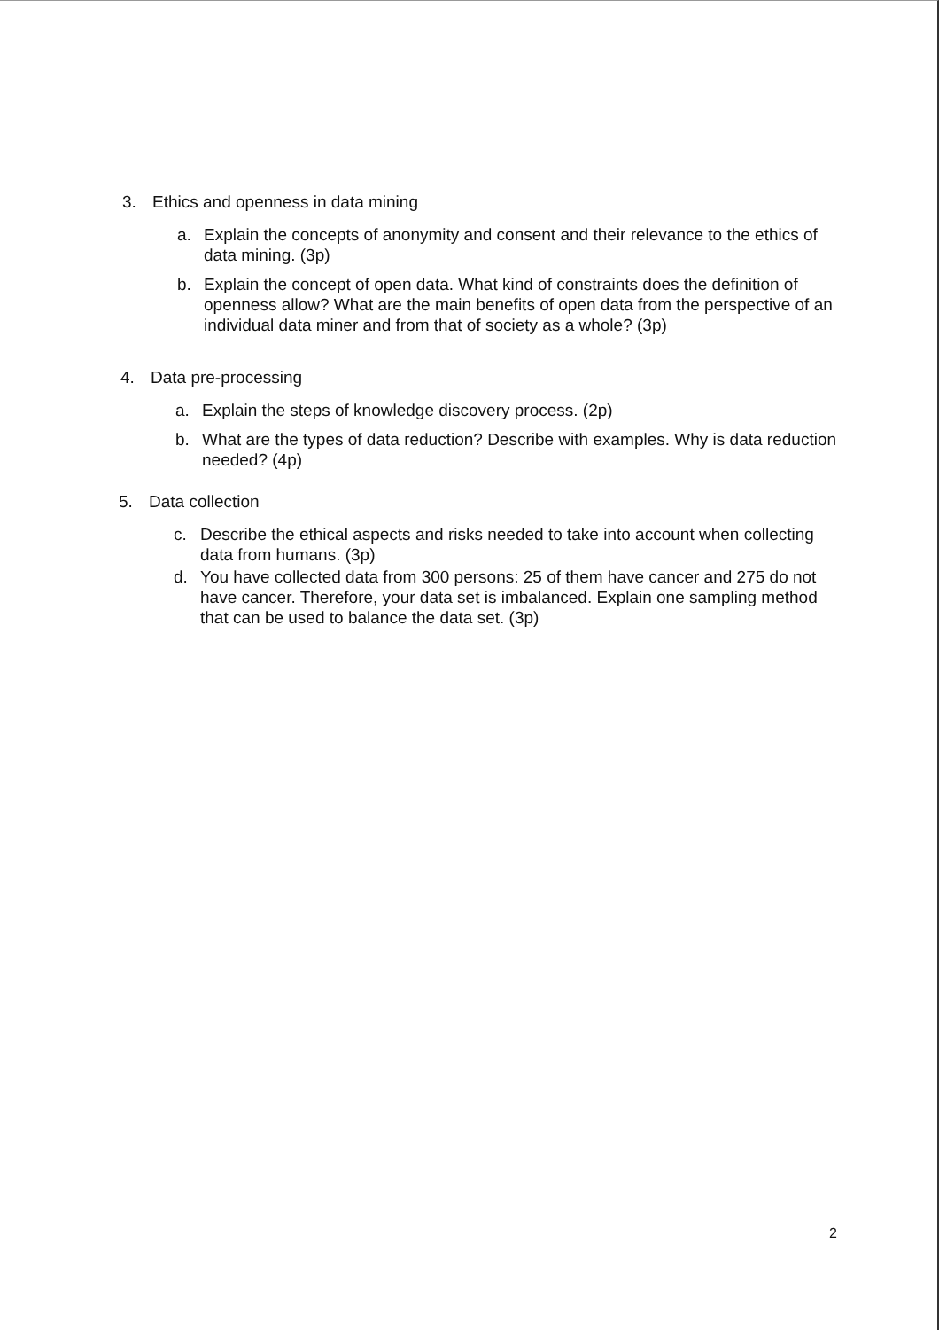3. Ethics and openness in data mining
a. Explain the concepts of anonymity and consent and their relevance to the ethics of data mining. (3p)
b. Explain the concept of open data. What kind of constraints does the definition of openness allow? What are the main benefits of open data from the perspective of an individual data miner and from that of society as a whole? (3p)
4. Data pre-processing
a. Explain the steps of knowledge discovery process. (2p)
b. What are the types of data reduction? Describe with examples. Why is data reduction needed? (4p)
5. Data collection
c. Describe the ethical aspects and risks needed to take into account when collecting data from humans. (3p)
d. You have collected data from 300 persons: 25 of them have cancer and 275 do not have cancer. Therefore, your data set is imbalanced. Explain one sampling method that can be used to balance the data set. (3p)
2